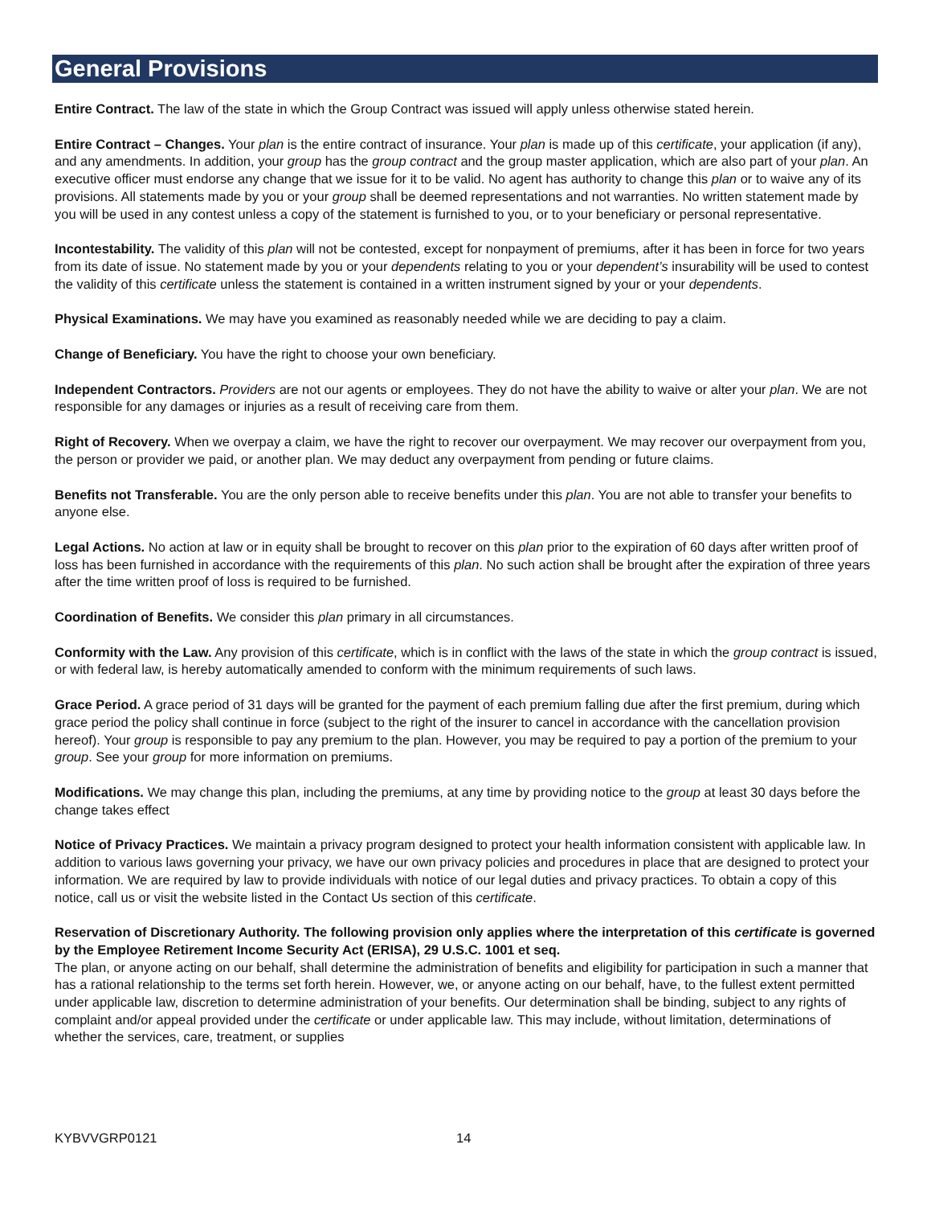General Provisions
Entire Contract. The law of the state in which the Group Contract was issued will apply unless otherwise stated herein.
Entire Contract – Changes. Your plan is the entire contract of insurance. Your plan is made up of this certificate, your application (if any), and any amendments. In addition, your group has the group contract and the group master application, which are also part of your plan. An executive officer must endorse any change that we issue for it to be valid. No agent has authority to change this plan or to waive any of its provisions. All statements made by you or your group shall be deemed representations and not warranties. No written statement made by you will be used in any contest unless a copy of the statement is furnished to you, or to your beneficiary or personal representative.
Incontestability. The validity of this plan will not be contested, except for nonpayment of premiums, after it has been in force for two years from its date of issue. No statement made by you or your dependents relating to you or your dependent’s insurability will be used to contest the validity of this certificate unless the statement is contained in a written instrument signed by your or your dependents.
Physical Examinations. We may have you examined as reasonably needed while we are deciding to pay a claim.
Change of Beneficiary. You have the right to choose your own beneficiary.
Independent Contractors. Providers are not our agents or employees. They do not have the ability to waive or alter your plan. We are not responsible for any damages or injuries as a result of receiving care from them.
Right of Recovery. When we overpay a claim, we have the right to recover our overpayment. We may recover our overpayment from you, the person or provider we paid, or another plan. We may deduct any overpayment from pending or future claims.
Benefits not Transferable. You are the only person able to receive benefits under this plan. You are not able to transfer your benefits to anyone else.
Legal Actions. No action at law or in equity shall be brought to recover on this plan prior to the expiration of 60 days after written proof of loss has been furnished in accordance with the requirements of this plan. No such action shall be brought after the expiration of three years after the time written proof of loss is required to be furnished.
Coordination of Benefits. We consider this plan primary in all circumstances.
Conformity with the Law. Any provision of this certificate, which is in conflict with the laws of the state in which the group contract is issued, or with federal law, is hereby automatically amended to conform with the minimum requirements of such laws.
Grace Period. A grace period of 31 days will be granted for the payment of each premium falling due after the first premium, during which grace period the policy shall continue in force (subject to the right of the insurer to cancel in accordance with the cancellation provision hereof). Your group is responsible to pay any premium to the plan. However, you may be required to pay a portion of the premium to your group. See your group for more information on premiums.
Modifications. We may change this plan, including the premiums, at any time by providing notice to the group at least 30 days before the change takes effect
Notice of Privacy Practices. We maintain a privacy program designed to protect your health information consistent with applicable law. In addition to various laws governing your privacy, we have our own privacy policies and procedures in place that are designed to protect your information. We are required by law to provide individuals with notice of our legal duties and privacy practices. To obtain a copy of this notice, call us or visit the website listed in the Contact Us section of this certificate.
Reservation of Discretionary Authority. The following provision only applies where the interpretation of this certificate is governed by the Employee Retirement Income Security Act (ERISA), 29 U.S.C. 1001 et seq.
The plan, or anyone acting on our behalf, shall determine the administration of benefits and eligibility for participation in such a manner that has a rational relationship to the terms set forth herein. However, we, or anyone acting on our behalf, have, to the fullest extent permitted under applicable law, discretion to determine administration of your benefits. Our determination shall be binding, subject to any rights of complaint and/or appeal provided under the certificate or under applicable law. This may include, without limitation, determinations of whether the services, care, treatment, or supplies
KYBVVGRP0121 14